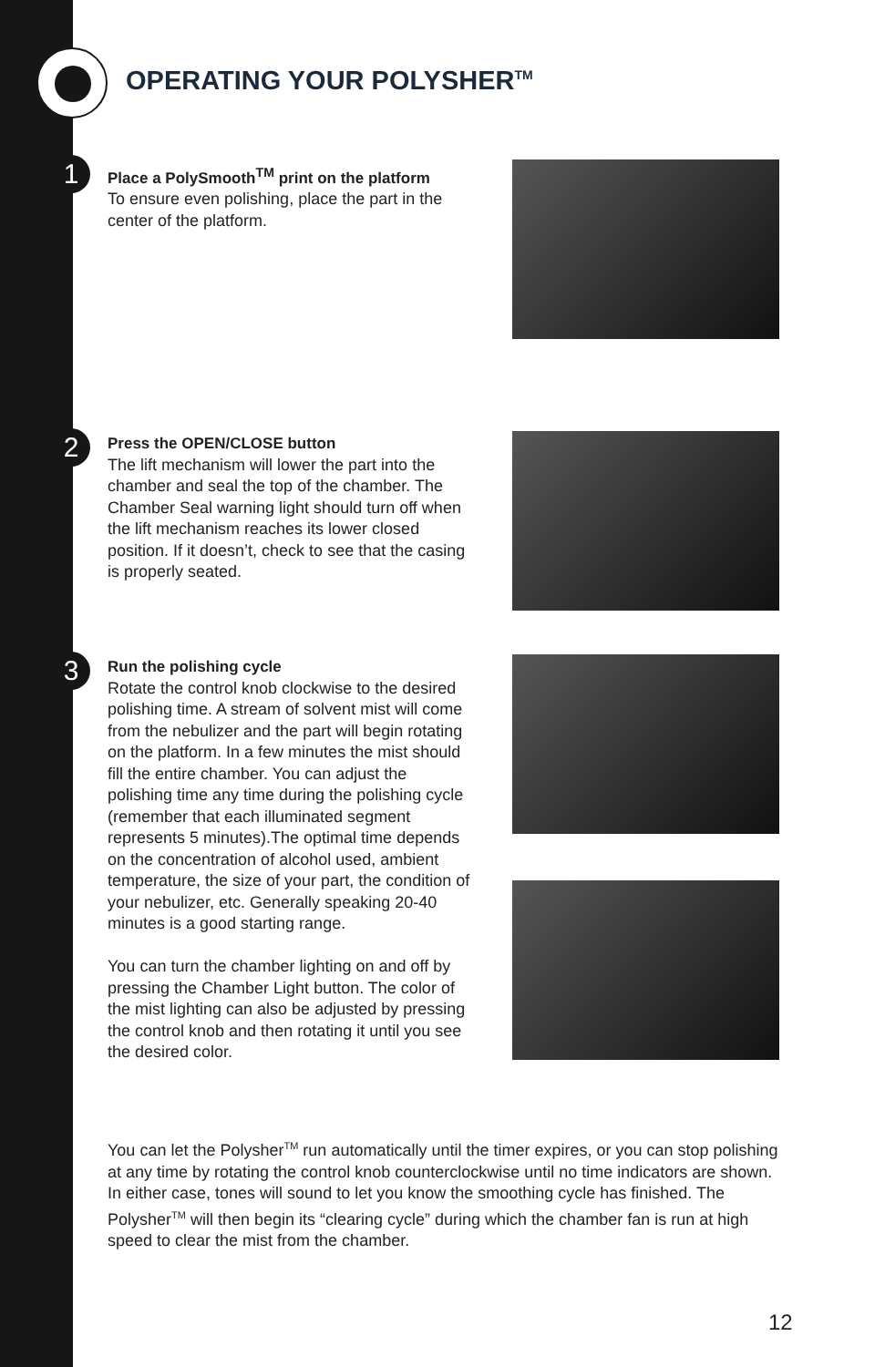OPERATING YOUR POLYSHER<sup>TM</sup>
1
Place a PolySmooth<sup>TM</sup> print on the platform
To ensure even polishing, place the part in the center of the platform.
2
Press the OPEN/CLOSE button
The lift mechanism will lower the part into the chamber and seal the top of the chamber. The Chamber Seal warning light should turn off when the lift mechanism reaches its lower closed position. If it doesn’t, check to see that the casing is properly seated.
3
Run the polishing cycle
Rotate the control knob clockwise to the desired polishing time. A stream of solvent mist will come from the nebulizer and the part will begin rotating on the platform. In a few minutes the mist should fill the entire chamber. You can adjust the polishing time any time during the polishing cycle (remember that each illuminated segment represents 5 minutes).The optimal time depends on the concentration of alcohol used, ambient temperature, the size of your part, the condition of your nebulizer, etc. Generally speaking 20-40 minutes is a good starting range.
You can turn the chamber lighting on and off by pressing the Chamber Light button. The color of the mist lighting can also be adjusted by pressing the control knob and then rotating it until you see the desired color.
You can let the Polysher<sup>TM</sup> run automatically until the timer expires, or you can stop polishing at any time by rotating the control knob counterclockwise until no time indicators are shown. In either case, tones will sound to let you know the smoothing cycle has finished. The Polysher<sup>TM</sup> will then begin its “clearing cycle” during which the chamber fan is run at high speed to clear the mist from the chamber.
12